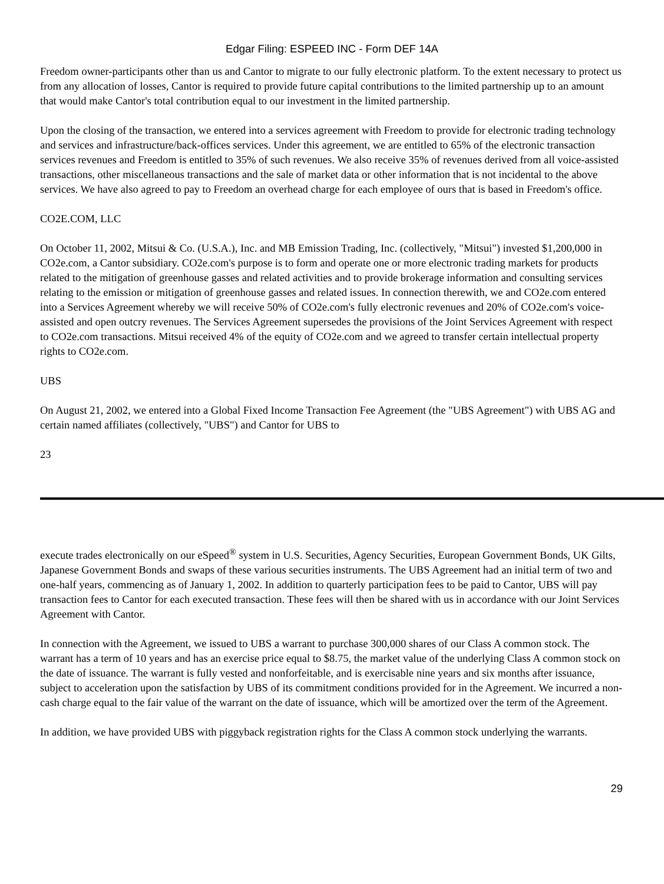Edgar Filing: ESPEED INC - Form DEF 14A
Freedom owner-participants other than us and Cantor to migrate to our fully electronic platform. To the extent necessary to protect us from any allocation of losses, Cantor is required to provide future capital contributions to the limited partnership up to an amount that would make Cantor's total contribution equal to our investment in the limited partnership.
Upon the closing of the transaction, we entered into a services agreement with Freedom to provide for electronic trading technology and services and infrastructure/back-offices services. Under this agreement, we are entitled to 65% of the electronic transaction services revenues and Freedom is entitled to 35% of such revenues. We also receive 35% of revenues derived from all voice-assisted transactions, other miscellaneous transactions and the sale of market data or other information that is not incidental to the above services. We have also agreed to pay to Freedom an overhead charge for each employee of ours that is based in Freedom's office.
CO2E.COM, LLC
On October 11, 2002, Mitsui & Co. (U.S.A.), Inc. and MB Emission Trading, Inc. (collectively, "Mitsui") invested $1,200,000 in CO2e.com, a Cantor subsidiary. CO2e.com's purpose is to form and operate one or more electronic trading markets for products related to the mitigation of greenhouse gasses and related activities and to provide brokerage information and consulting services relating to the emission or mitigation of greenhouse gasses and related issues. In connection therewith, we and CO2e.com entered into a Services Agreement whereby we will receive 50% of CO2e.com's fully electronic revenues and 20% of CO2e.com's voice-assisted and open outcry revenues. The Services Agreement supersedes the provisions of the Joint Services Agreement with respect to CO2e.com transactions. Mitsui received 4% of the equity of CO2e.com and we agreed to transfer certain intellectual property rights to CO2e.com.
UBS
On August 21, 2002, we entered into a Global Fixed Income Transaction Fee Agreement (the "UBS Agreement") with UBS AG and certain named affiliates (collectively, "UBS") and Cantor for UBS to
23
execute trades electronically on our eSpeed<sup>®</sup> system in U.S. Securities, Agency Securities, European Government Bonds, UK Gilts, Japanese Government Bonds and swaps of these various securities instruments. The UBS Agreement had an initial term of two and one-half years, commencing as of January 1, 2002. In addition to quarterly participation fees to be paid to Cantor, UBS will pay transaction fees to Cantor for each executed transaction. These fees will then be shared with us in accordance with our Joint Services Agreement with Cantor.
In connection with the Agreement, we issued to UBS a warrant to purchase 300,000 shares of our Class A common stock. The warrant has a term of 10 years and has an exercise price equal to $8.75, the market value of the underlying Class A common stock on the date of issuance. The warrant is fully vested and nonforfeitable, and is exercisable nine years and six months after issuance, subject to acceleration upon the satisfaction by UBS of its commitment conditions provided for in the Agreement. We incurred a non-cash charge equal to the fair value of the warrant on the date of issuance, which will be amortized over the term of the Agreement.
In addition, we have provided UBS with piggyback registration rights for the Class A common stock underlying the warrants.
29